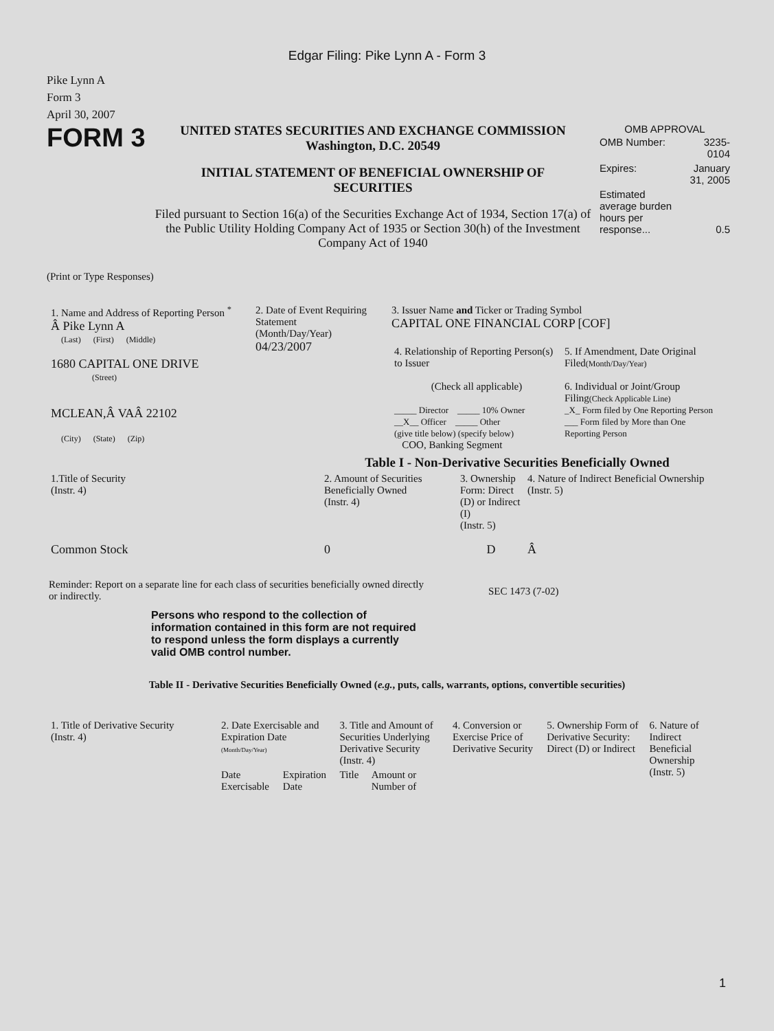Edgar Filing: Pike Lynn A - Form 3
Pike Lynn A
Form 3
April 30, 2007
FORM 3
UNITED STATES SECURITIES AND EXCHANGE COMMISSION
Washington, D.C. 20549
INITIAL STATEMENT OF BENEFICIAL OWNERSHIP OF
SECURITIES
Filed pursuant to Section 16(a) of the Securities Exchange Act of 1934, Section 17(a) of the Public Utility Holding Company Act of 1935 or Section 30(h) of the Investment Company Act of 1940
OMB APPROVAL
| OMB Number: | 3235-0104 |
| Expires: | January 31, 2005 |
| Estimated average burden hours per response... | 0.5 |
(Print or Type Responses)
| 1. Name and Address of Reporting Person <sup>*</sup> Â Pike Lynn A (Last) (First) (Middle) 1680 CAPITAL ONE DRIVE (Street) MCLEAN,Â VAÂ 22102 (City) (State) (Zip) | 2. Date of Event Requiring Statement (Month/Day/Year) 04/23/2007 | 3. Issuer Name and Ticker or Trading Symbol CAPITAL ONE FINANCIAL CORP [COF] / 4. Relationship of Reporting Person(s) to Issuer (Check all applicable) _____ Director _____ 10% Owner __X__ Officer _____ Other (give title below) (specify below) COO, Banking Segment / 5. If Amendment, Date Original Filed (Month/Day/Year) 6. Individual or Joint/Group Filing (Check Applicable Line) _X_ Form filed by One Reporting Person ___ Form filed by More than One Reporting Person / |
| Table I - Non-Derivative Securities Beneficially Owned | | | |
| --- | --- | --- | --- |
| 1.Title of Security (Instr. 4) | 2. Amount of Securities Beneficially Owned (Instr. 4) | 3. Ownership Form: Direct (D) or Indirect (I) (Instr. 5) | 4. Nature of Indirect Beneficial Ownership (Instr. 5) |
| Common Stock | 0 | D | Â |
Reminder: Report on a separate line for each class of securities beneficially owned directly or indirectly.
SEC 1473 (7-02)
Persons who respond to the collection of information contained in this form are not required to respond unless the form displays a currently valid OMB control number.
Table II - Derivative Securities Beneficially Owned (e.g., puts, calls, warrants, options, convertible securities)
| 1. Title of Derivative Security (Instr. 4) | 2. Date Exercisable and Expiration Date (Month/Day/Year) | | 3. Title and Amount of Securities Underlying Derivative Security (Instr. 4) | | 4. Conversion or Exercise Price of Derivative Security | 5. Ownership Form of Derivative Security: Direct (D) or Indirect | 6. Nature of Indirect Beneficial Ownership (Instr. 5) |
| --- | --- | --- | --- | --- | --- | --- | --- |
| | Date Exercisable | Expiration Date | Title | Amount or Number of | | | |
1